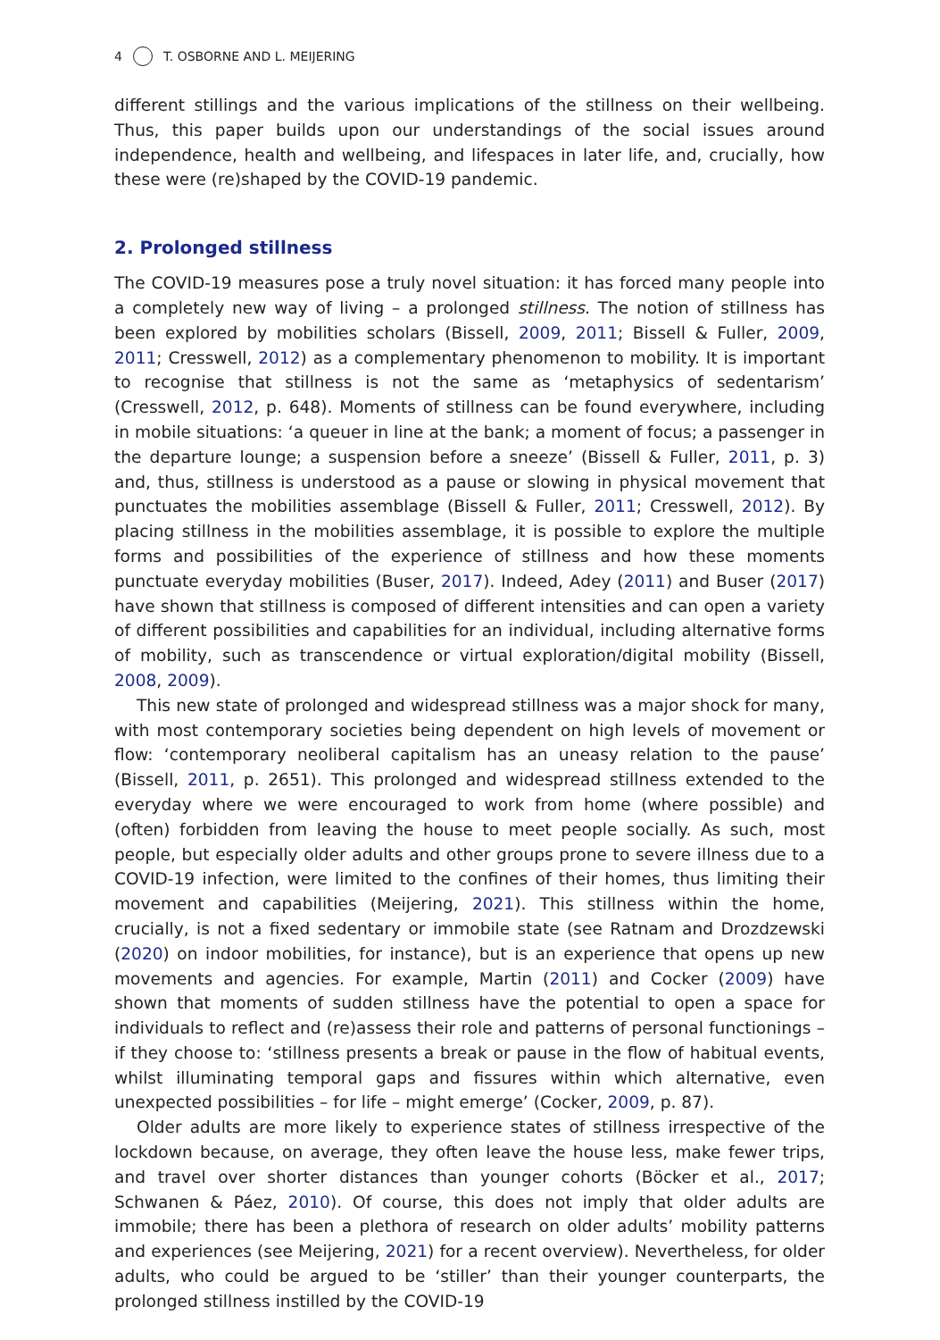4 T. OSBORNE AND L. MEIJERING
different stillings and the various implications of the stillness on their wellbeing. Thus, this paper builds upon our understandings of the social issues around independence, health and wellbeing, and lifespaces in later life, and, crucially, how these were (re)shaped by the COVID-19 pandemic.
2. Prolonged stillness
The COVID-19 measures pose a truly novel situation: it has forced many people into a completely new way of living – a prolonged stillness. The notion of stillness has been explored by mobilities scholars (Bissell, 2009, 2011; Bissell & Fuller, 2009, 2011; Cresswell, 2012) as a complementary phenomenon to mobility. It is important to recognise that stillness is not the same as ‘metaphysics of sedentarism’ (Cresswell, 2012, p. 648). Moments of stillness can be found everywhere, including in mobile situations: ‘a queuer in line at the bank; a moment of focus; a passenger in the departure lounge; a suspension before a sneeze’ (Bissell & Fuller, 2011, p. 3) and, thus, stillness is understood as a pause or slowing in physical movement that punctuates the mobilities assemblage (Bissell & Fuller, 2011; Cresswell, 2012). By placing stillness in the mobilities assemblage, it is possible to explore the multiple forms and possibilities of the experience of stillness and how these moments punctuate everyday mobilities (Buser, 2017). Indeed, Adey (2011) and Buser (2017) have shown that stillness is composed of different intensities and can open a variety of different possibilities and capabilities for an individual, including alternative forms of mobility, such as transcendence or virtual exploration/digital mobility (Bissell, 2008, 2009).
This new state of prolonged and widespread stillness was a major shock for many, with most contemporary societies being dependent on high levels of movement or flow: ‘contemporary neoliberal capitalism has an uneasy relation to the pause’ (Bissell, 2011, p. 2651). This prolonged and widespread stillness extended to the everyday where we were encouraged to work from home (where possible) and (often) forbidden from leaving the house to meet people socially. As such, most people, but especially older adults and other groups prone to severe illness due to a COVID-19 infection, were limited to the confines of their homes, thus limiting their movement and capabilities (Meijering, 2021). This stillness within the home, crucially, is not a fixed sedentary or immobile state (see Ratnam and Drozdzewski (2020) on indoor mobilities, for instance), but is an experience that opens up new movements and agencies. For example, Martin (2011) and Cocker (2009) have shown that moments of sudden stillness have the potential to open a space for individuals to reflect and (re)assess their role and patterns of personal functionings – if they choose to: ‘stillness presents a break or pause in the flow of habitual events, whilst illuminating temporal gaps and fissures within which alternative, even unexpected possibilities – for life – might emerge’ (Cocker, 2009, p. 87).
Older adults are more likely to experience states of stillness irrespective of the lockdown because, on average, they often leave the house less, make fewer trips, and travel over shorter distances than younger cohorts (Böcker et al., 2017; Schwanen & Páez, 2010). Of course, this does not imply that older adults are immobile; there has been a plethora of research on older adults’ mobility patterns and experiences (see Meijering, 2021) for a recent overview). Nevertheless, for older adults, who could be argued to be ‘stiller’ than their younger counterparts, the prolonged stillness instilled by the COVID-19